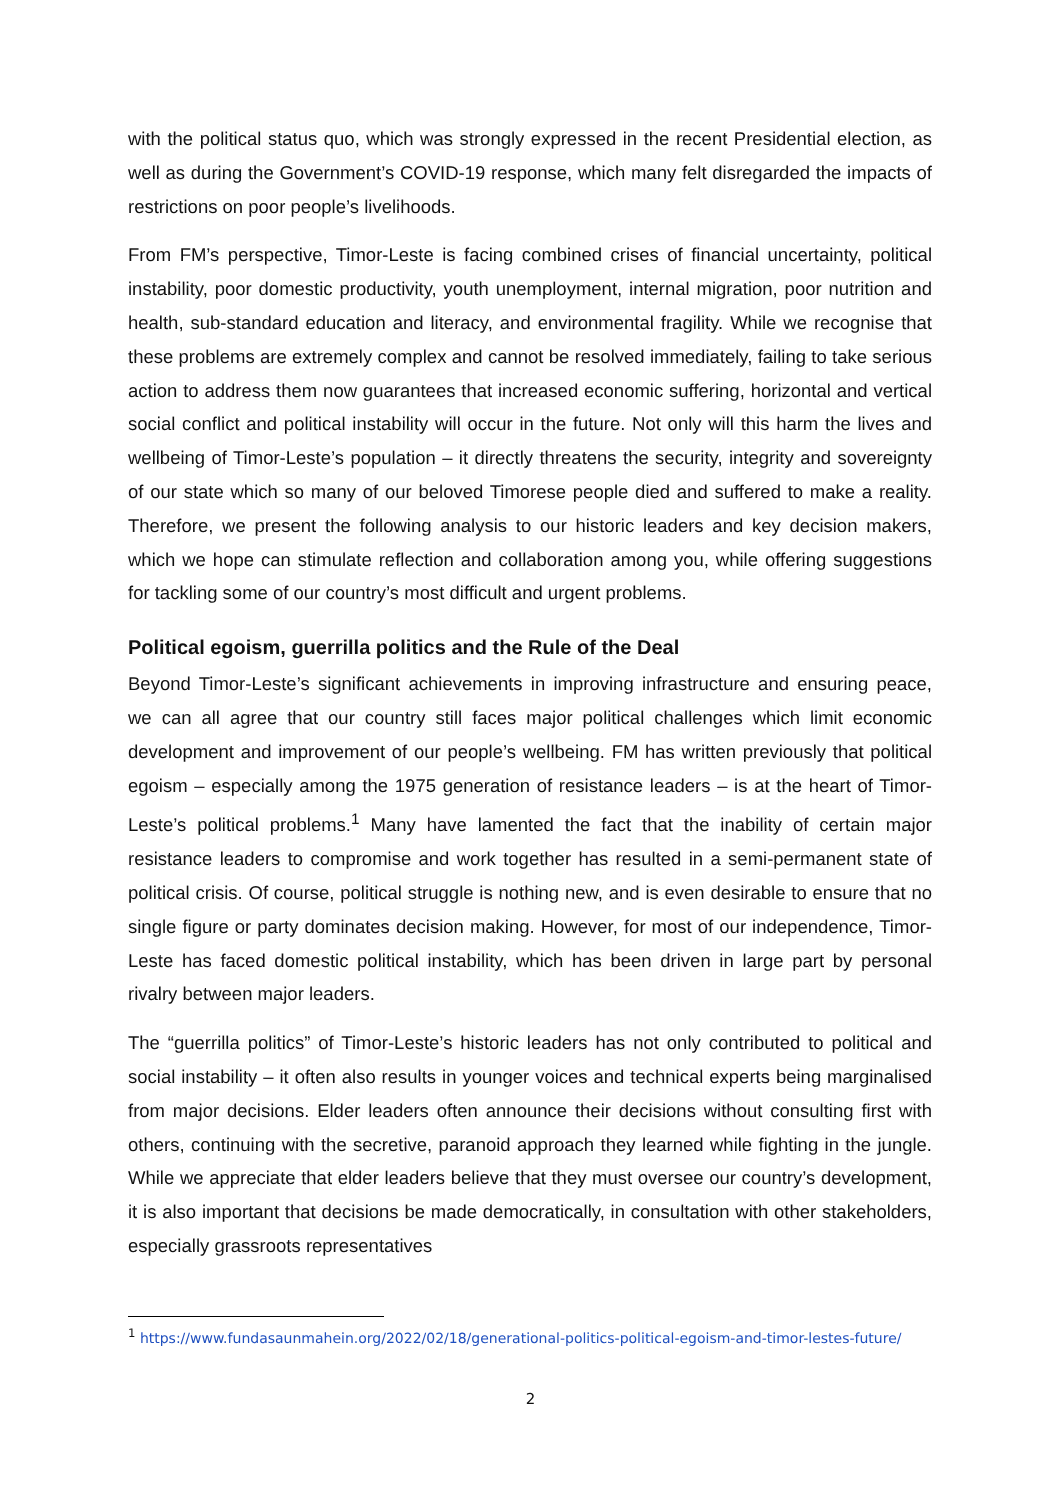with the political status quo, which was strongly expressed in the recent Presidential election, as well as during the Government’s COVID-19 response, which many felt disregarded the impacts of restrictions on poor people’s livelihoods.
From FM’s perspective, Timor-Leste is facing combined crises of financial uncertainty, political instability, poor domestic productivity, youth unemployment, internal migration, poor nutrition and health, sub-standard education and literacy, and environmental fragility. While we recognise that these problems are extremely complex and cannot be resolved immediately, failing to take serious action to address them now guarantees that increased economic suffering, horizontal and vertical social conflict and political instability will occur in the future. Not only will this harm the lives and wellbeing of Timor-Leste’s population – it directly threatens the security, integrity and sovereignty of our state which so many of our beloved Timorese people died and suffered to make a reality. Therefore, we present the following analysis to our historic leaders and key decision makers, which we hope can stimulate reflection and collaboration among you, while offering suggestions for tackling some of our country’s most difficult and urgent problems.
Political egoism, guerrilla politics and the Rule of the Deal
Beyond Timor-Leste’s significant achievements in improving infrastructure and ensuring peace, we can all agree that our country still faces major political challenges which limit economic development and improvement of our people’s wellbeing. FM has written previously that political egoism – especially among the 1975 generation of resistance leaders – is at the heart of Timor-Leste’s political problems.<sup>1</sup> Many have lamented the fact that the inability of certain major resistance leaders to compromise and work together has resulted in a semi-permanent state of political crisis. Of course, political struggle is nothing new, and is even desirable to ensure that no single figure or party dominates decision making. However, for most of our independence, Timor-Leste has faced domestic political instability, which has been driven in large part by personal rivalry between major leaders.
The “guerrilla politics” of Timor-Leste’s historic leaders has not only contributed to political and social instability – it often also results in younger voices and technical experts being marginalised from major decisions. Elder leaders often announce their decisions without consulting first with others, continuing with the secretive, paranoid approach they learned while fighting in the jungle. While we appreciate that elder leaders believe that they must oversee our country’s development, it is also important that decisions be made democratically, in consultation with other stakeholders, especially grassroots representatives
<sup>1</sup> https://www.fundasaunmahein.org/2022/02/18/generational-politics-political-egoism-and-timor-lestes-future/
2